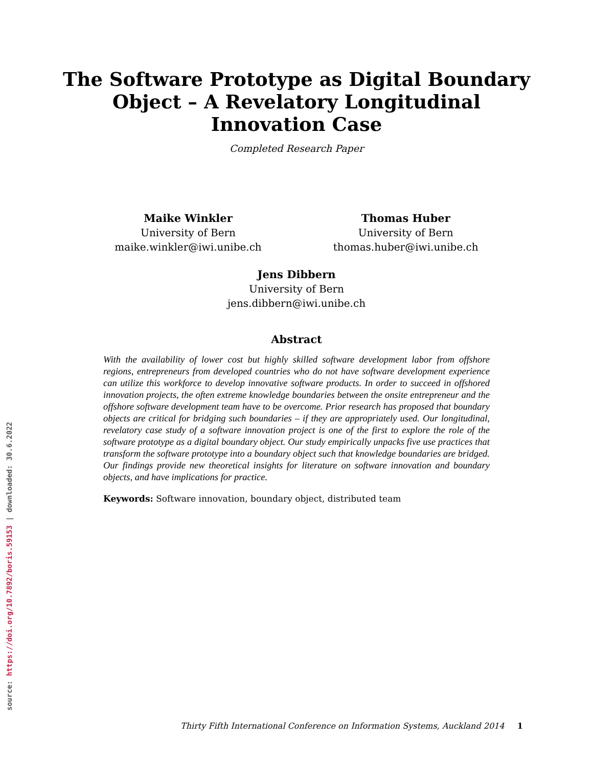The Software Prototype as Digital Boundary
Object – A Revelatory Longitudinal
Innovation Case
Completed Research Paper
Maike Winkler
University of Bern
maike.winkler@iwi.unibe.ch
Thomas Huber
University of Bern
thomas.huber@iwi.unibe.ch
Jens Dibbern
University of Bern
jens.dibbern@iwi.unibe.ch
Abstract
With the availability of lower cost but highly skilled software development labor from offshore regions, entrepreneurs from developed countries who do not have software development experience can utilize this workforce to develop innovative software products. In order to succeed in offshored innovation projects, the often extreme knowledge boundaries between the onsite entrepreneur and the offshore software development team have to be overcome. Prior research has proposed that boundary objects are critical for bridging such boundaries – if they are appropriately used. Our longitudinal, revelatory case study of a software innovation project is one of the first to explore the role of the software prototype as a digital boundary object. Our study empirically unpacks five use practices that transform the software prototype into a boundary object such that knowledge boundaries are bridged. Our findings provide new theoretical insights for literature on software innovation and boundary objects, and have implications for practice.
Keywords: Software innovation, boundary object, distributed team
source: https://doi.org/10.7892/boris.59153 | downloaded: 30.6.2022
Thirty Fifth International Conference on Information Systems, Auckland 2014 1